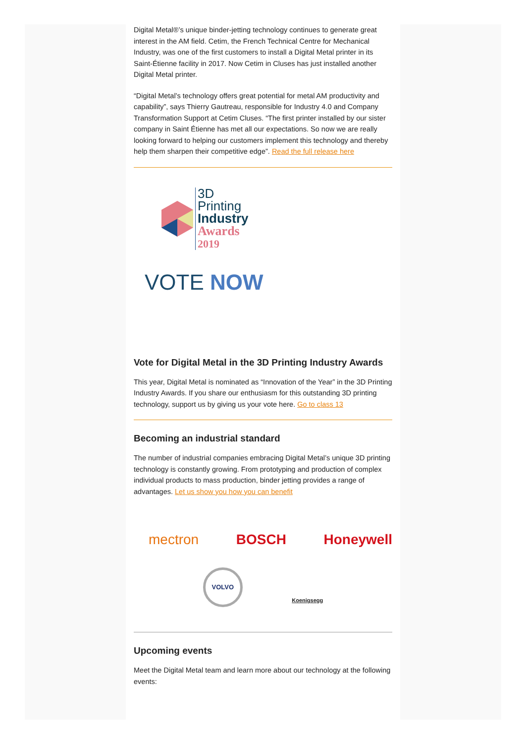Digital Metal®’s unique binder-jetting technology continues to generate great interest in the AM field. Cetim, the French Technical Centre for Mechanical Industry, was one of the first customers to install a Digital Metal printer in its Saint-Étienne facility in 2017. Now Cetim in Cluses has just installed another Digital Metal printer.
“Digital Metal’s technology offers great potential for metal AM productivity and capability”, says Thierry Gautreau, responsible for Industry 4.0 and Company Transformation Support at Cetim Cluses. “The first printer installed by our sister company in Saint Étienne has met all our expectations. So now we are really looking forward to helping our customers implement this technology and thereby help them sharpen their competitive edge”. Read the full release here
3D
Printing
Industry
Awards
2019
VOTE NOW
Vote for Digital Metal in the 3D Printing Industry Awards
This year, Digital Metal is nominated as “Innovation of the Year” in the 3D Printing Industry Awards. If you share our enthusiasm for this outstanding 3D printing technology, support us by giving us your vote here. Go to class 13
Becoming an industrial standard
The number of industrial companies embracing Digital Metal’s unique 3D printing technology is constantly growing. From prototyping and production of complex individual products to mass production, binder jetting provides a range of advantages. Let us show you how you can benefit
mectron BOSCH Honeywell
VOLVO Koenigsegg
Upcoming events
Meet the Digital Metal team and learn more about our technology at the following events: